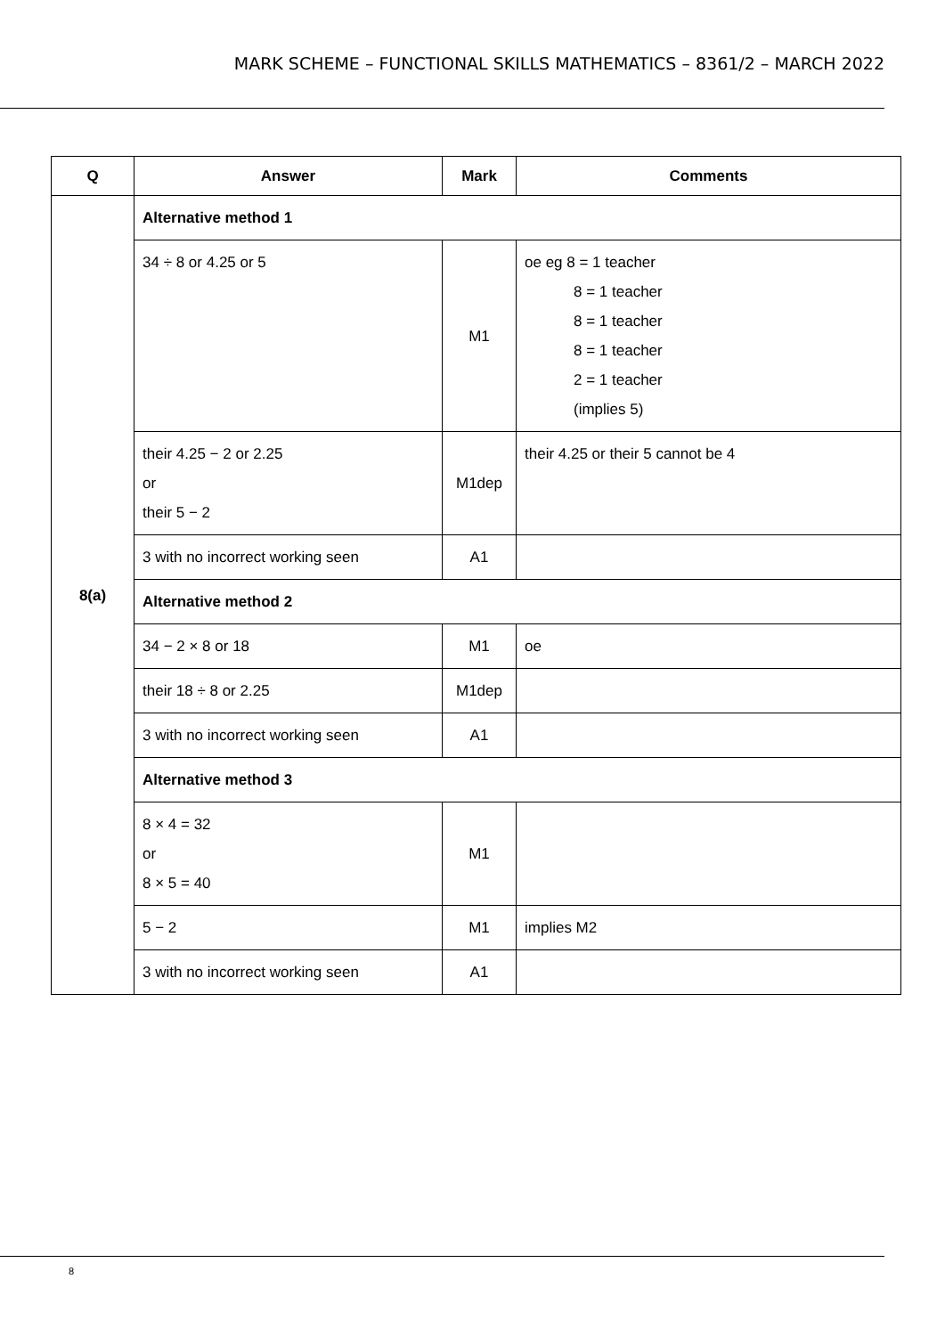MARK SCHEME – FUNCTIONAL SKILLS MATHEMATICS – 8361/2 – MARCH 2022
| Q | Answer | Mark | Comments |
| --- | --- | --- | --- |
| 8(a) | Alternative method 1 | | |
| | 34 ÷ 8 or 4.25 or 5 | M1 | oe eg 8 = 1 teacher 8 = 1 teacher 8 = 1 teacher 8 = 1 teacher 2 = 1 teacher (implies 5) |
| | their 4.25 − 2 or 2.25 or their 5 − 2 | M1dep | their 4.25 or their 5 cannot be 4 |
| | 3 with no incorrect working seen | A1 | |
| | Alternative method 2 | | |
| | 34 − 2 × 8 or 18 | M1 | oe |
| | their 18 ÷ 8 or 2.25 | M1dep | |
| | 3 with no incorrect working seen | A1 | |
| | Alternative method 3 | | |
| | 8 × 4 = 32 or 8 × 5 = 40 | M1 | |
| | 5 − 2 | M1 | implies M2 |
| | 3 with no incorrect working seen | A1 | |
8